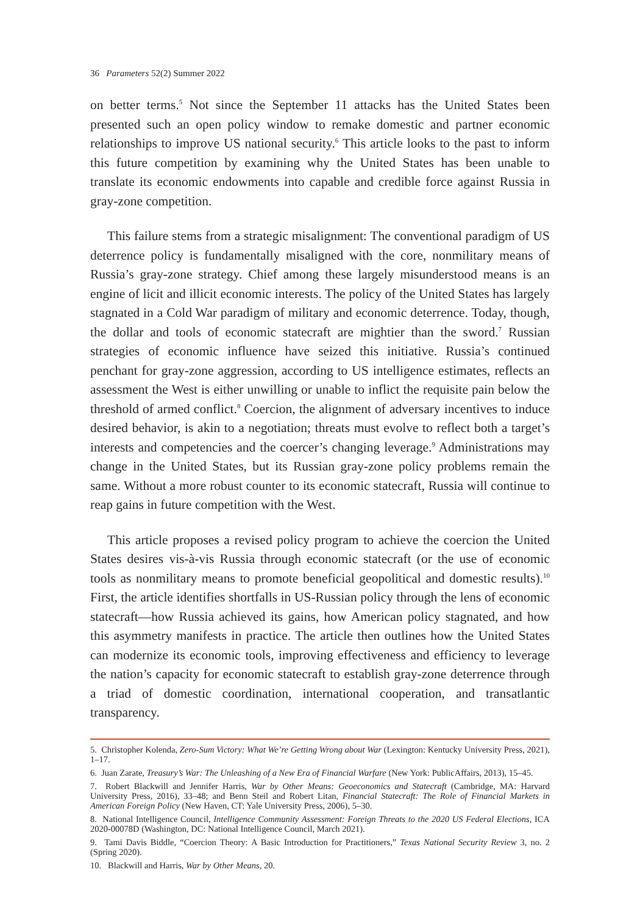36 Parameters 52(2) Summer 2022
on better terms.<sup>5</sup> Not since the September 11 attacks has the United States been presented such an open policy window to remake domestic and partner economic relationships to improve US national security.<sup>6</sup> This article looks to the past to inform this future competition by examining why the United States has been unable to translate its economic endowments into capable and credible force against Russia in gray-zone competition.
This failure stems from a strategic misalignment: The conventional paradigm of US deterrence policy is fundamentally misaligned with the core, nonmilitary means of Russia’s gray-zone strategy. Chief among these largely misunderstood means is an engine of licit and illicit economic interests. The policy of the United States has largely stagnated in a Cold War paradigm of military and economic deterrence. Today, though, the dollar and tools of economic statecraft are mightier than the sword.<sup>7</sup> Russian strategies of economic influence have seized this initiative. Russia’s continued penchant for gray-zone aggression, according to US intelligence estimates, reflects an assessment the West is either unwilling or unable to inflict the requisite pain below the threshold of armed conflict.<sup>8</sup> Coercion, the alignment of adversary incentives to induce desired behavior, is akin to a negotiation; threats must evolve to reflect both a target’s interests and competencies and the coercer’s changing leverage.<sup>9</sup> Administrations may change in the United States, but its Russian gray-zone policy problems remain the same. Without a more robust counter to its economic statecraft, Russia will continue to reap gains in future competition with the West.
This article proposes a revised policy program to achieve the coercion the United States desires vis-à-vis Russia through economic statecraft (or the use of economic tools as nonmilitary means to promote beneficial geopolitical and domestic results).<sup>10</sup> First, the article identifies shortfalls in US-Russian policy through the lens of economic statecraft—how Russia achieved its gains, how American policy stagnated, and how this asymmetry manifests in practice. The article then outlines how the United States can modernize its economic tools, improving effectiveness and efficiency to leverage the nation’s capacity for economic statecraft to establish gray-zone deterrence through a triad of domestic coordination, international cooperation, and transatlantic transparency.
5. Christopher Kolenda, Zero-Sum Victory: What We’re Getting Wrong about War (Lexington: Kentucky University Press, 2021), 1–17.
6. Juan Zarate, Treasury’s War: The Unleashing of a New Era of Financial Warfare (New York: PublicAffairs, 2013), 15–45.
7. Robert Blackwill and Jennifer Harris, War by Other Means: Geoeconomics and Statecraft (Cambridge, MA: Harvard University Press, 2016), 33–48; and Benn Steil and Robert Litan, Financial Statecraft: The Role of Financial Markets in American Foreign Policy (New Haven, CT: Yale University Press, 2006), 5–30.
8. National Intelligence Council, Intelligence Community Assessment: Foreign Threats to the 2020 US Federal Elections, ICA 2020-00078D (Washington, DC: National Intelligence Council, March 2021).
9. Tami Davis Biddle, “Coercion Theory: A Basic Introduction for Practitioners,” Texas National Security Review 3, no. 2 (Spring 2020).
10. Blackwill and Harris, War by Other Means, 20.